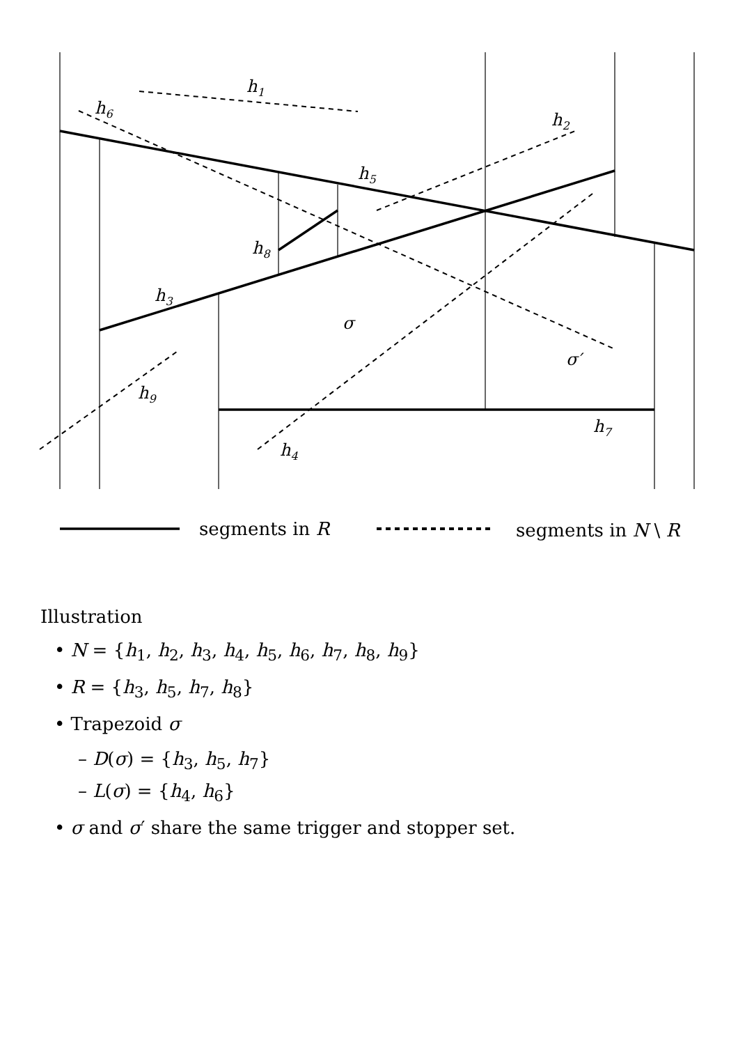h1
h2
h3
h4
h5
h6
h7
h8
h9
σ
σ′
segments in R
segments in N \ R
Illustration
• N = {h<sub>1</sub>, h<sub>2</sub>, h<sub>3</sub>, h<sub>4</sub>, h<sub>5</sub>, h<sub>6</sub>, h<sub>7</sub>, h<sub>8</sub>, h<sub>9</sub>}
• R = {h<sub>3</sub>, h<sub>5</sub>, h<sub>7</sub>, h<sub>8</sub>}
• Trapezoid σ
– D(σ) = {h<sub>3</sub>, h<sub>5</sub>, h<sub>7</sub>}
– L(σ) = {h<sub>4</sub>, h<sub>6</sub>}
• σ and σ′ share the same trigger and stopper set.